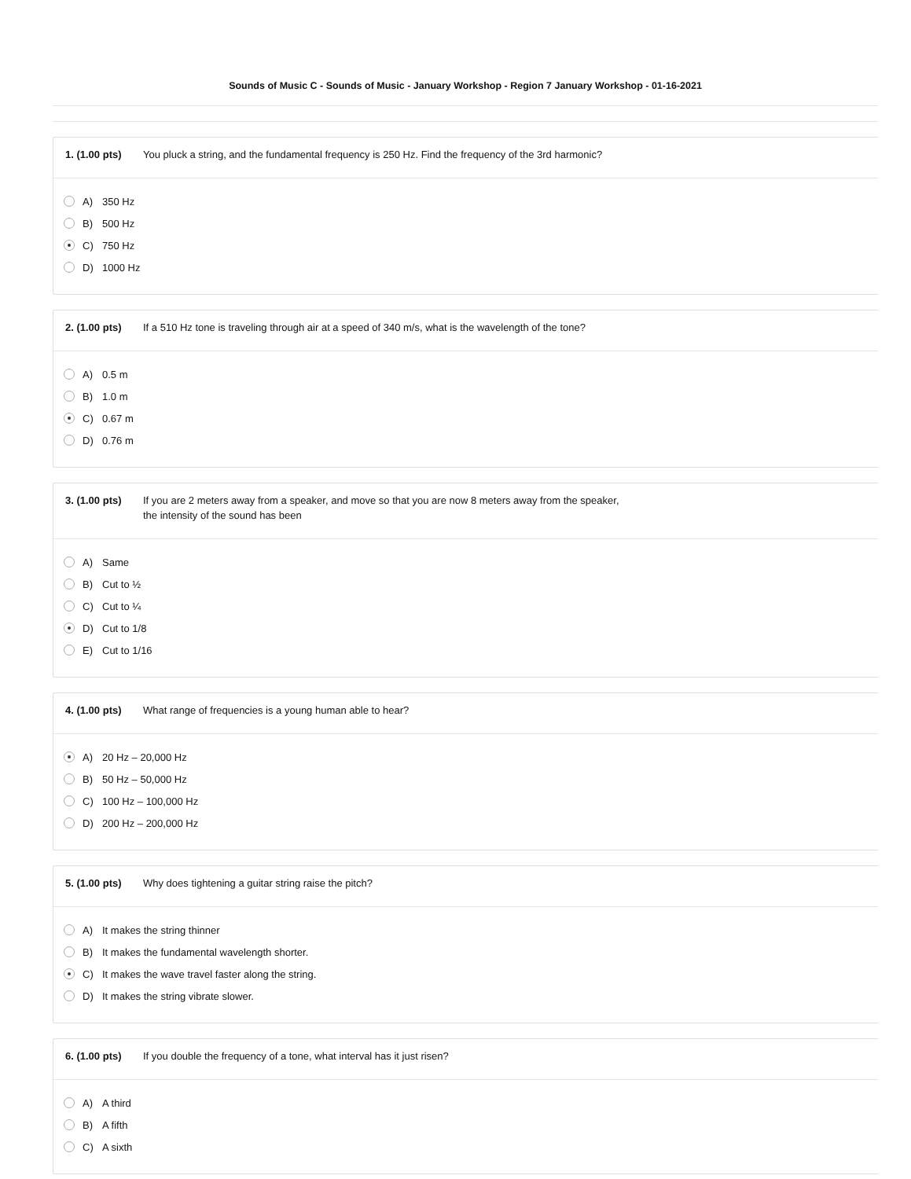Sounds of Music C - Sounds of Music - January Workshop - Region 7 January Workshop - 01-16-2021
1. (1.00 pts)
You pluck a string, and the fundamental frequency is 250 Hz. Find the frequency of the 3rd harmonic?
A) 350 Hz
B) 500 Hz
C) 750 Hz
D) 1000 Hz
2. (1.00 pts)
If a 510 Hz tone is traveling through air at a speed of 340 m/s, what is the wavelength of the tone?
A) 0.5 m
B) 1.0 m
C) 0.67 m
D) 0.76 m
3. (1.00 pts)
If you are 2 meters away from a speaker, and move so that you are now 8 meters away from the speaker,
the intensity of the sound has been
A) Same
B) Cut to ½
C) Cut to ¼
D) Cut to 1/8
E) Cut to 1/16
4. (1.00 pts)
What range of frequencies is a young human able to hear?
A) 20 Hz – 20,000 Hz
B) 50 Hz – 50,000 Hz
C) 100 Hz – 100,000 Hz
D) 200 Hz – 200,000 Hz
5. (1.00 pts)
Why does tightening a guitar string raise the pitch?
A) It makes the string thinner
B) It makes the fundamental wavelength shorter.
C) It makes the wave travel faster along the string.
D) It makes the string vibrate slower.
6. (1.00 pts)
If you double the frequency of a tone, what interval has it just risen?
A) A third
B) A fifth
C) A sixth